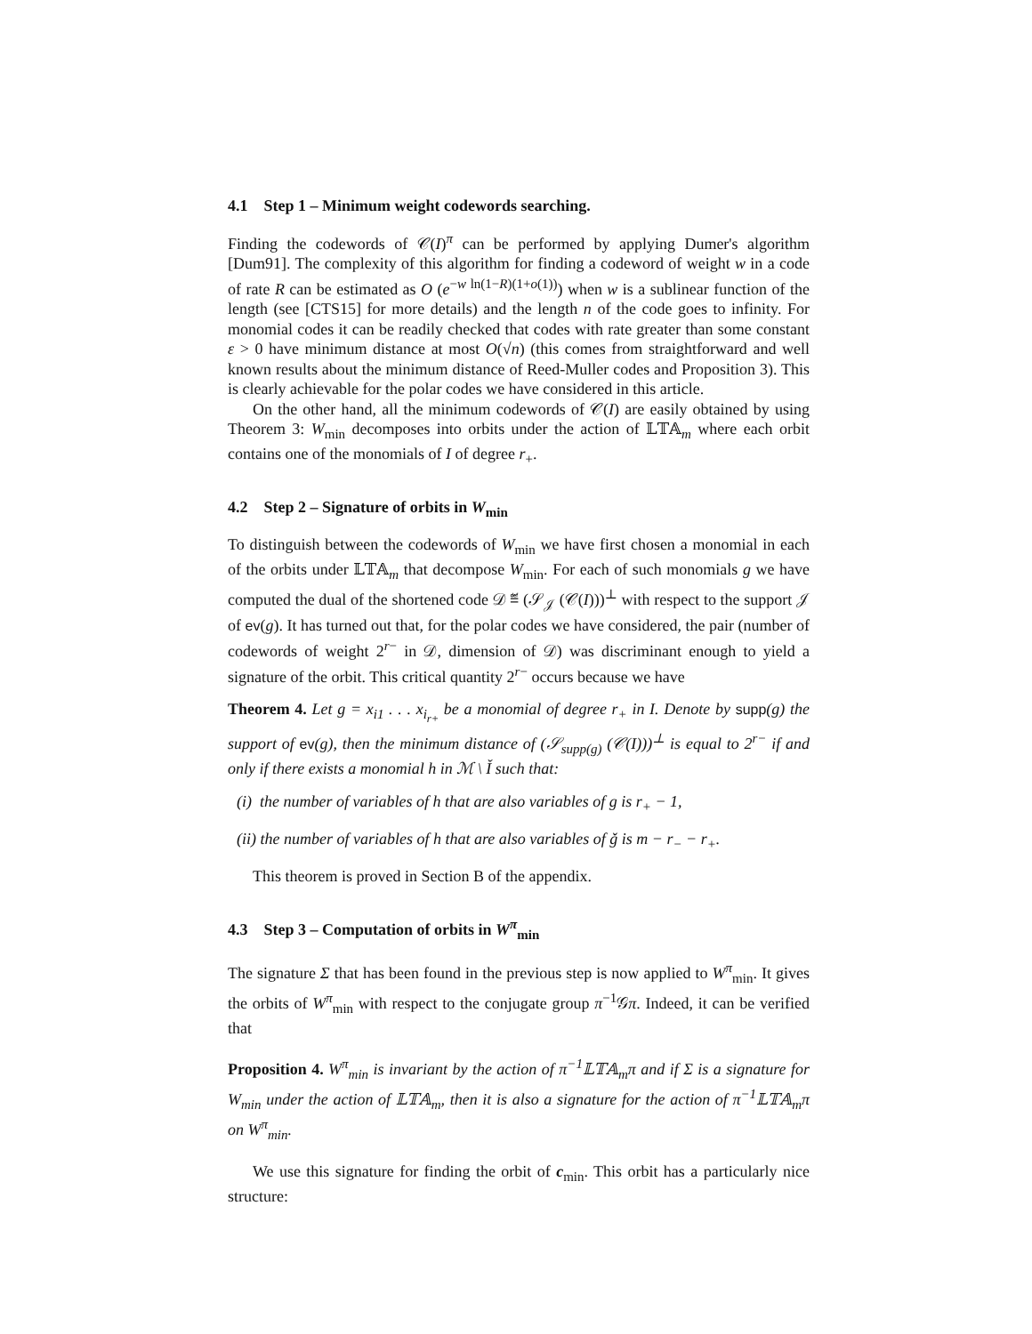4.1 Step 1 – Minimum weight codewords searching.
Finding the codewords of 𝒞(I)<sup>π</sup> can be performed by applying Dumer's algorithm [Dum91]. The complexity of this algorithm for finding a codeword of weight w in a code of rate R can be estimated as O (e<sup>−w ln(1−R)(1+o(1))</sup>) when w is a sublinear function of the length (see [CTS15] for more details) and the length n of the code goes to infinity. For monomial codes it can be readily checked that codes with rate greater than some constant ε > 0 have minimum distance at most O(√n) (this comes from straightforward and well known results about the minimum distance of Reed-Muller codes and Proposition 3). This is clearly achievable for the polar codes we have considered in this article.
On the other hand, all the minimum codewords of 𝒞(I) are easily obtained by using Theorem 3: W<sub>min</sub> decomposes into orbits under the action of 𝕃𝕋𝔸<sub>m</sub> where each orbit contains one of the monomials of I of degree r<sub>+</sub>.
4.2 Step 2 – Signature of orbits in W<sub>min</sub>
To distinguish between the codewords of W<sub>min</sub> we have first chosen a monomial in each of the orbits under 𝕃𝕋𝔸<sub>m</sub> that decompose W<sub>min</sub>. For each of such monomials g we have computed the dual of the shortened code 𝒟 ≝ (𝒮<sub>𝒥</sub> (𝒞(I)))<sup>⊥</sup> with respect to the support 𝒥 of ev(g). It has turned out that, for the polar codes we have considered, the pair (number of codewords of weight 2<sup>r−</sup> in 𝒟, dimension of 𝒟) was discriminant enough to yield a signature of the orbit. This critical quantity 2<sup>r−</sup> occurs because we have
Theorem 4. Let g = x<sub>i1</sub> . . . x<sub>i<sub>r+</sub></sub> be a monomial of degree r<sub>+</sub> in I. Denote by supp(g) the support of ev(g), then the minimum distance of (𝒮<sub>supp(g)</sub> (𝒞(I)))<sup>⊥</sup> is equal to 2<sup>r−</sup> if and only if there exists a monomial h in ℳ \ Ǐ such that:
(i) the number of variables of h that are also variables of g is r<sub>+</sub> − 1,
(ii) the number of variables of h that are also variables of ǧ is m − r<sub>−</sub> − r<sub>+</sub>.
This theorem is proved in Section B of the appendix.
4.3 Step 3 – Computation of orbits in W<sup>π</sup><sub>min</sub>
The signature Σ that has been found in the previous step is now applied to W<sup>π</sup><sub>min</sub>. It gives the orbits of W<sup>π</sup><sub>min</sub> with respect to the conjugate group π<sup>−1</sup>𝒢π. Indeed, it can be verified that
Proposition 4. W<sup>π</sup><sub>min</sub> is invariant by the action of π<sup>−1</sup>𝕃𝕋𝔸<sub>m</sub>π and if Σ is a signature for W<sub>min</sub> under the action of 𝕃𝕋𝔸<sub>m</sub>, then it is also a signature for the action of π<sup>−1</sup>𝕃𝕋𝔸<sub>m</sub>π on W<sup>π</sup><sub>min</sub>.
We use this signature for finding the orbit of c<sub>min</sub>. This orbit has a particularly nice structure: